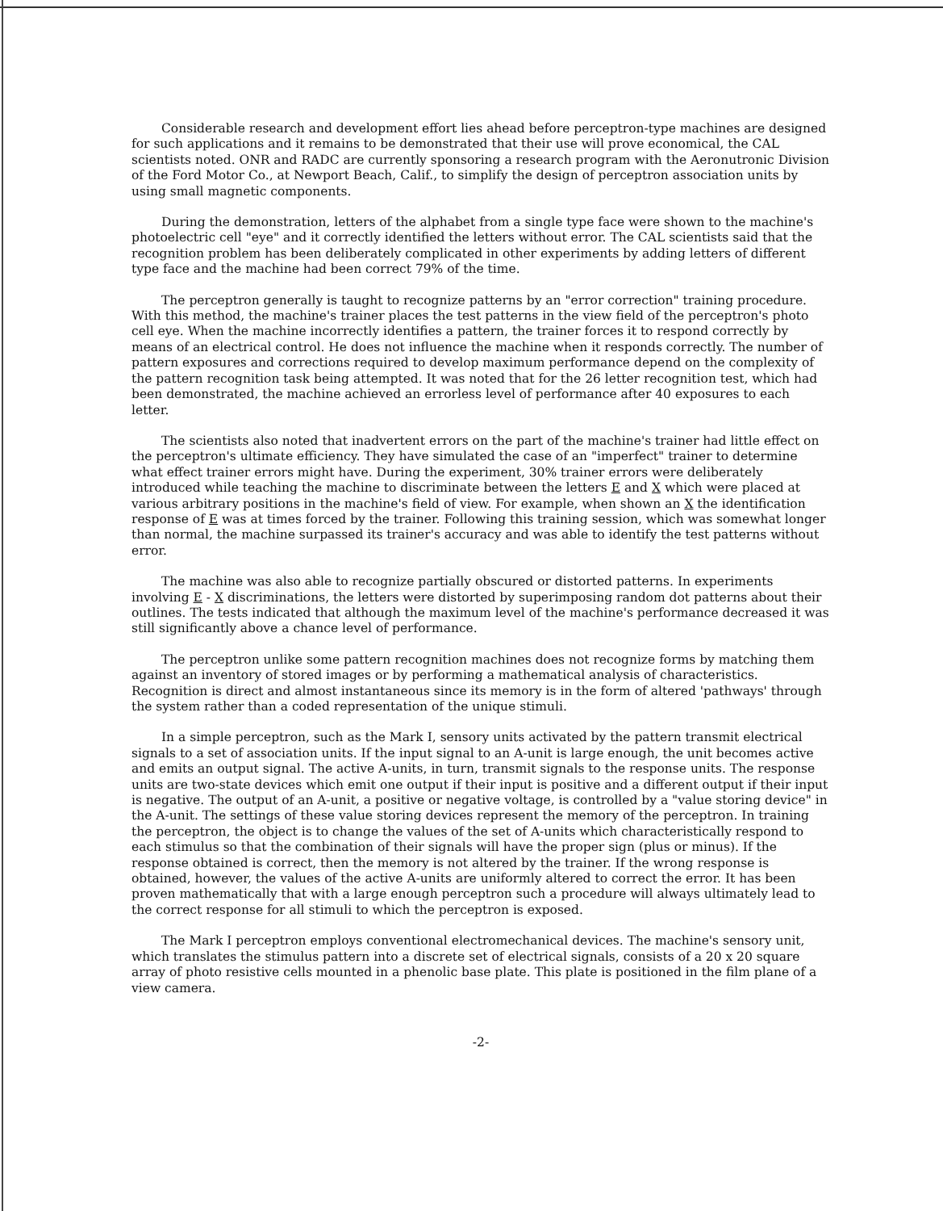Considerable research and development effort lies ahead before perceptron-type machines are designed for such applications and it remains to be demonstrated that their use will prove economical, the CAL scientists noted. ONR and RADC are currently sponsoring a research program with the Aeronutronic Division of the Ford Motor Co., at Newport Beach, Calif., to simplify the design of perceptron association units by using small magnetic components.
During the demonstration, letters of the alphabet from a single type face were shown to the machine's photoelectric cell "eye" and it correctly identified the letters without error. The CAL scientists said that the recognition problem has been deliberately complicated in other experiments by adding letters of different type face and the machine had been correct 79% of the time.
The perceptron generally is taught to recognize patterns by an "error correction" training procedure. With this method, the machine's trainer places the test patterns in the view field of the perceptron's photo cell eye. When the machine incorrectly identifies a pattern, the trainer forces it to respond correctly by means of an electrical control. He does not influence the machine when it responds correctly. The number of pattern exposures and corrections required to develop maximum performance depend on the complexity of the pattern recognition task being attempted. It was noted that for the 26 letter recognition test, which had been demonstrated, the machine achieved an errorless level of performance after 40 exposures to each letter.
The scientists also noted that inadvertent errors on the part of the machine's trainer had little effect on the perceptron's ultimate efficiency. They have simulated the case of an "imperfect" trainer to determine what effect trainer errors might have. During the experiment, 30% trainer errors were deliberately introduced while teaching the machine to discriminate between the letters E and X which were placed at various arbitrary positions in the machine's field of view. For example, when shown an X the identification response of E was at times forced by the trainer. Following this training session, which was somewhat longer than normal, the machine surpassed its trainer's accuracy and was able to identify the test patterns without error.
The machine was also able to recognize partially obscured or distorted patterns. In experiments involving E - X discriminations, the letters were distorted by superimposing random dot patterns about their outlines. The tests indicated that although the maximum level of the machine's performance decreased it was still significantly above a chance level of performance.
The perceptron unlike some pattern recognition machines does not recognize forms by matching them against an inventory of stored images or by performing a mathematical analysis of characteristics. Recognition is direct and almost instantaneous since its memory is in the form of altered 'pathways' through the system rather than a coded representation of the unique stimuli.
In a simple perceptron, such as the Mark I, sensory units activated by the pattern transmit electrical signals to a set of association units. If the input signal to an A-unit is large enough, the unit becomes active and emits an output signal. The active A-units, in turn, transmit signals to the response units. The response units are two-state devices which emit one output if their input is positive and a different output if their input is negative. The output of an A-unit, a positive or negative voltage, is controlled by a "value storing device" in the A-unit. The settings of these value storing devices represent the memory of the perceptron. In training the perceptron, the object is to change the values of the set of A-units which characteristically respond to each stimulus so that the combination of their signals will have the proper sign (plus or minus). If the response obtained is correct, then the memory is not altered by the trainer. If the wrong response is obtained, however, the values of the active A-units are uniformly altered to correct the error. It has been proven mathematically that with a large enough perceptron such a procedure will always ultimately lead to the correct response for all stimuli to which the perceptron is exposed.
The Mark I perceptron employs conventional electromechanical devices. The machine's sensory unit, which translates the stimulus pattern into a discrete set of electrical signals, consists of a 20 x 20 square array of photo resistive cells mounted in a phenolic base plate. This plate is positioned in the film plane of a view camera.
-2-